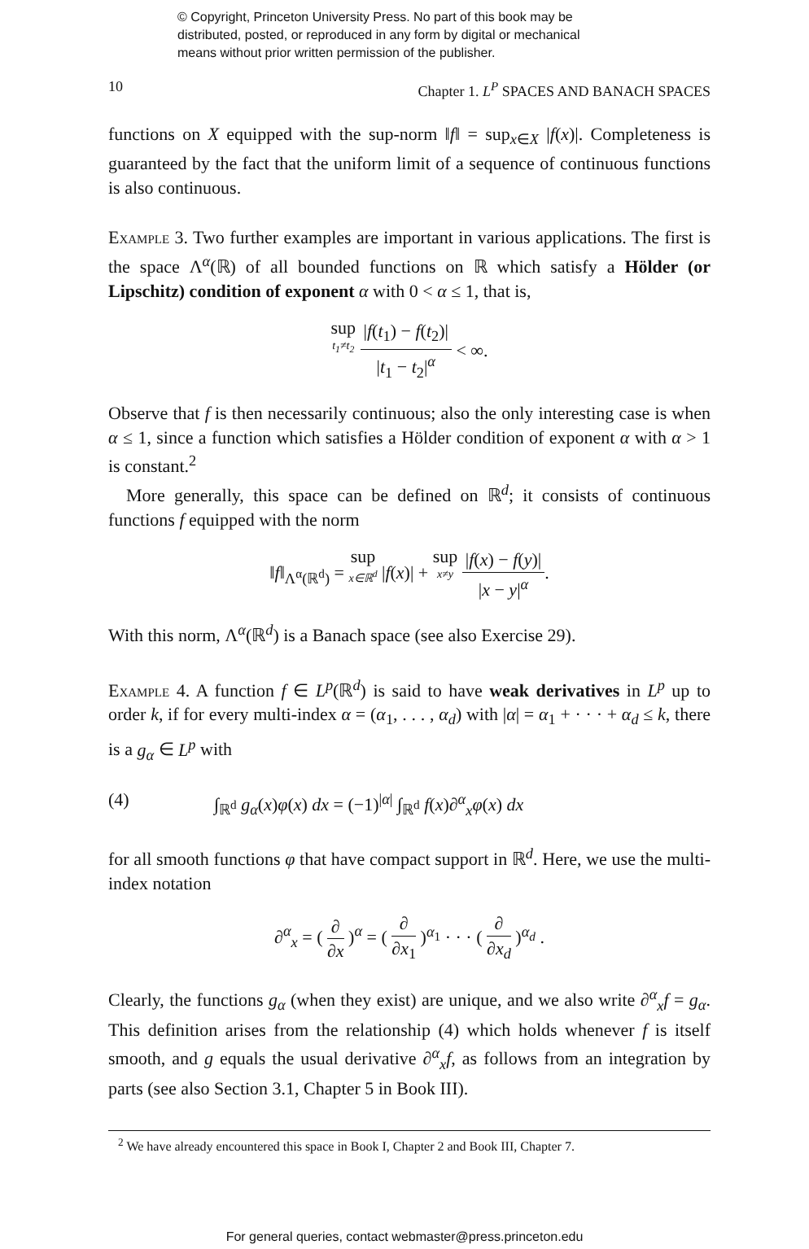© Copyright, Princeton University Press. No part of this book may be
distributed, posted, or reproduced in any form by digital or mechanical
means without prior written permission of the publisher.
10 Chapter 1. L<sup>P</sup> SPACES AND BANACH SPACES
functions on X equipped with the sup-norm ‖f‖ = sup<sub>x∈X</sub> |f(x)|. Completeness is guaranteed by the fact that the uniform limit of a sequence of continuous functions is also continuous.
Example 3. Two further examples are important in various applications. The first is the space Λ<sup>α</sup>(ℝ) of all bounded functions on ℝ which satisfy a Hölder (or Lipschitz) condition of exponent α with 0 < α ≤ 1, that is,
sup t<sub>1</sub>≠t<sub>2</sub> |f(t<sub>1</sub>) − f(t<sub>2</sub>)| |t<sub>1</sub> − t<sub>2</sub>|<sup>α</sup> < ∞.
Observe that f is then necessarily continuous; also the only interesting case is when α ≤ 1, since a function which satisfies a Hölder condition of exponent α with α > 1 is constant.<sup>2</sup>
More generally, this space can be defined on ℝ<sup>d</sup>; it consists of continuous functions f equipped with the norm
‖f‖<sub>Λ<sup>α</sup>(ℝ<sup>d</sup>)</sub> = sup x∈ℝ<sup>d</sup> |f(x)| + sup x≠y |f(x) − f(y)| |x − y|<sup>α</sup>.
With this norm, Λ<sup>α</sup>(ℝ<sup>d</sup>) is a Banach space (see also Exercise 29).
Example 4. A function f ∈ L<sup>p</sup>(ℝ<sup>d</sup>) is said to have weak derivatives in L<sup>p</sup> up to order k, if for every multi-index α = (α<sub>1</sub>, . . . , α<sub>d</sub>) with |α| = α<sub>1</sub> + · · · + α<sub>d</sub> ≤ k, there is a g<sub>α</sub> ∈ L<sup>p</sup> with
(4) ∫<sub>ℝ<sup>d</sup></sub> g<sub>α</sub>(x)φ(x) dx = (−1)<sup>|α|</sup> ∫<sub>ℝ<sup>d</sup></sub> f(x)∂<sup>α</sup><sub>x</sub>φ(x) dx
for all smooth functions φ that have compact support in ℝ<sup>d</sup>. Here, we use the multi-index notation
∂<sup>α</sup><sub>x</sub> = ( ∂ ∂x )<sup>α</sup> = ( ∂ ∂x<sub>1</sub> )<sup>α<sub>1</sub></sup> · · · ( ∂ ∂x<sub>d</sub> )<sup>α<sub>d</sub></sup> .
Clearly, the functions g<sub>α</sub> (when they exist) are unique, and we also write ∂<sup>α</sup><sub>x</sub>f = g<sub>α</sub>. This definition arises from the relationship (4) which holds whenever f is itself smooth, and g equals the usual derivative ∂<sup>α</sup><sub>x</sub>f, as follows from an integration by parts (see also Section 3.1, Chapter 5 in Book III).
<sup>2</sup> We have already encountered this space in Book I, Chapter 2 and Book III, Chapter 7.
For general queries, contact webmaster@press.princeton.edu